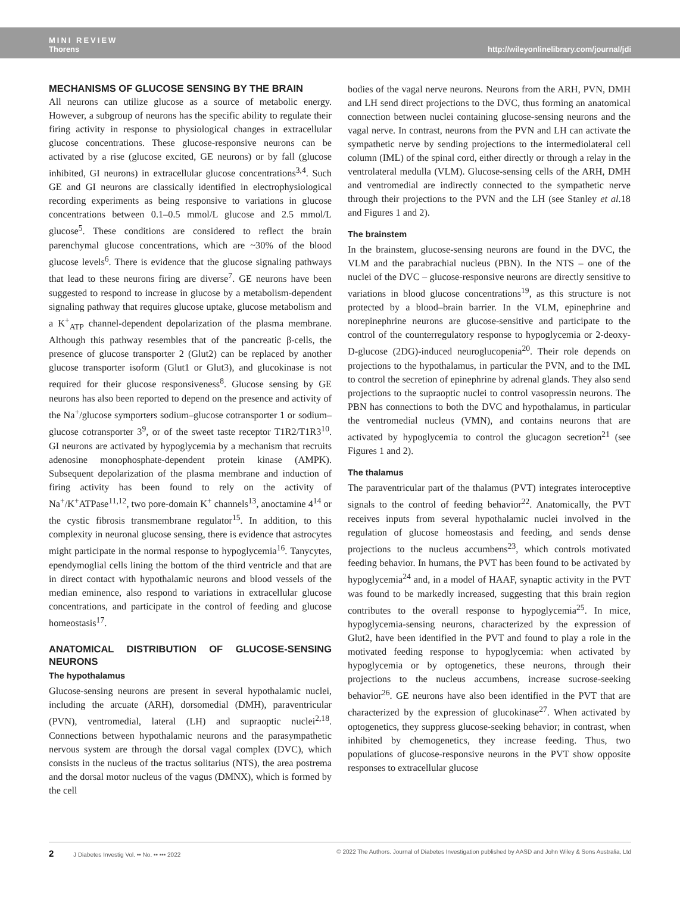MINI REVIEW
Thorens
http://wileyonlinelibrary.com/journal/jdi
MECHANISMS OF GLUCOSE SENSING BY THE BRAIN
All neurons can utilize glucose as a source of metabolic energy. However, a subgroup of neurons has the specific ability to regulate their firing activity in response to physiological changes in extracellular glucose concentrations. These glucose-responsive neurons can be activated by a rise (glucose excited, GE neurons) or by fall (glucose inhibited, GI neurons) in extracellular glucose concentrations<sup>3,4</sup>. Such GE and GI neurons are classically identified in electrophysiological recording experiments as being responsive to variations in glucose concentrations between 0.1–0.5 mmol/L glucose and 2.5 mmol/L glucose<sup>5</sup>. These conditions are considered to reflect the brain parenchymal glucose concentrations, which are ~30% of the blood glucose levels<sup>6</sup>. There is evidence that the glucose signaling pathways that lead to these neurons firing are diverse<sup>7</sup>. GE neurons have been suggested to respond to increase in glucose by a metabolism-dependent signaling pathway that requires glucose uptake, glucose metabolism and a K<sup>+</sup><sub>ATP</sub> channel-dependent depolarization of the plasma membrane. Although this pathway resembles that of the pancreatic β-cells, the presence of glucose transporter 2 (Glut2) can be replaced by another glucose transporter isoform (Glut1 or Glut3), and glucokinase is not required for their glucose responsiveness<sup>8</sup>. Glucose sensing by GE neurons has also been reported to depend on the presence and activity of the Na<sup>+</sup>/glucose symporters sodium–glucose cotransporter 1 or sodium–glucose cotransporter 3<sup>9</sup>, or of the sweet taste receptor T1R2/T1R3<sup>10</sup>. GI neurons are activated by hypoglycemia by a mechanism that recruits adenosine monophosphate-dependent protein kinase (AMPK). Subsequent depolarization of the plasma membrane and induction of firing activity has been found to rely on the activity of Na<sup>+</sup>/K<sup>+</sup>ATPase<sup>11,12</sup>, two pore-domain K<sup>+</sup> channels<sup>13</sup>, anoctamine 4<sup>14</sup> or the cystic fibrosis transmembrane regulator<sup>15</sup>. In addition, to this complexity in neuronal glucose sensing, there is evidence that astrocytes might participate in the normal response to hypoglycemia<sup>16</sup>. Tanycytes, ependymoglial cells lining the bottom of the third ventricle and that are in direct contact with hypothalamic neurons and blood vessels of the median eminence, also respond to variations in extracellular glucose concentrations, and participate in the control of feeding and glucose homeostasis<sup>17</sup>.
ANATOMICAL DISTRIBUTION OF GLUCOSE-SENSING NEURONS
The hypothalamus
Glucose-sensing neurons are present in several hypothalamic nuclei, including the arcuate (ARH), dorsomedial (DMH), paraventricular (PVN), ventromedial, lateral (LH) and supraoptic nuclei<sup>2,18</sup>. Connections between hypothalamic neurons and the parasympathetic nervous system are through the dorsal vagal complex (DVC), which consists in the nucleus of the tractus solitarius (NTS), the area postrema and the dorsal motor nucleus of the vagus (DMNX), which is formed by the cell
bodies of the vagal nerve neurons. Neurons from the ARH, PVN, DMH and LH send direct projections to the DVC, thus forming an anatomical connection between nuclei containing glucose-sensing neurons and the vagal nerve. In contrast, neurons from the PVN and LH can activate the sympathetic nerve by sending projections to the intermediolateral cell column (IML) of the spinal cord, either directly or through a relay in the ventrolateral medulla (VLM). Glucose-sensing cells of the ARH, DMH and ventromedial are indirectly connected to the sympathetic nerve through their projections to the PVN and the LH (see Stanley et al. 18 and Figures 1 and 2).
The brainstem
In the brainstem, glucose-sensing neurons are found in the DVC, the VLM and the parabrachial nucleus (PBN). In the NTS – one of the nuclei of the DVC – glucose-responsive neurons are directly sensitive to variations in blood glucose concentrations<sup>19</sup>, as this structure is not protected by a blood–brain barrier. In the VLM, epinephrine and norepinephrine neurons are glucose-sensitive and participate to the control of the counterregulatory response to hypoglycemia or 2-deoxy-D-glucose (2DG)-induced neuroglucopenia<sup>20</sup>. Their role depends on projections to the hypothalamus, in particular the PVN, and to the IML to control the secretion of epinephrine by adrenal glands. They also send projections to the supraoptic nuclei to control vasopressin neurons. The PBN has connections to both the DVC and hypothalamus, in particular the ventromedial nucleus (VMN), and contains neurons that are activated by hypoglycemia to control the glucagon secretion<sup>21</sup> (see Figures 1 and 2).
The thalamus
The paraventricular part of the thalamus (PVT) integrates interoceptive signals to the control of feeding behavior<sup>22</sup>. Anatomically, the PVT receives inputs from several hypothalamic nuclei involved in the regulation of glucose homeostasis and feeding, and sends dense projections to the nucleus accumbens<sup>23</sup>, which controls motivated feeding behavior. In humans, the PVT has been found to be activated by hypoglycemia<sup>24</sup> and, in a model of HAAF, synaptic activity in the PVT was found to be markedly increased, suggesting that this brain region contributes to the overall response to hypoglycemia<sup>25</sup>. In mice, hypoglycemia-sensing neurons, characterized by the expression of Glut2, have been identified in the PVT and found to play a role in the motivated feeding response to hypoglycemia: when activated by hypoglycemia or by optogenetics, these neurons, through their projections to the nucleus accumbens, increase sucrose-seeking behavior<sup>26</sup>. GE neurons have also been identified in the PVT that are characterized by the expression of glucokinase<sup>27</sup>. When activated by optogenetics, they suppress glucose-seeking behavior; in contrast, when inhibited by chemogenetics, they increase feeding. Thus, two populations of glucose-responsive neurons in the PVT show opposite responses to extracellular glucose
2 J Diabetes Investig Vol. •• No. •• ••• 2022
© 2022 The Authors. Journal of Diabetes Investigation published by AASD and John Wiley & Sons Australia, Ltd